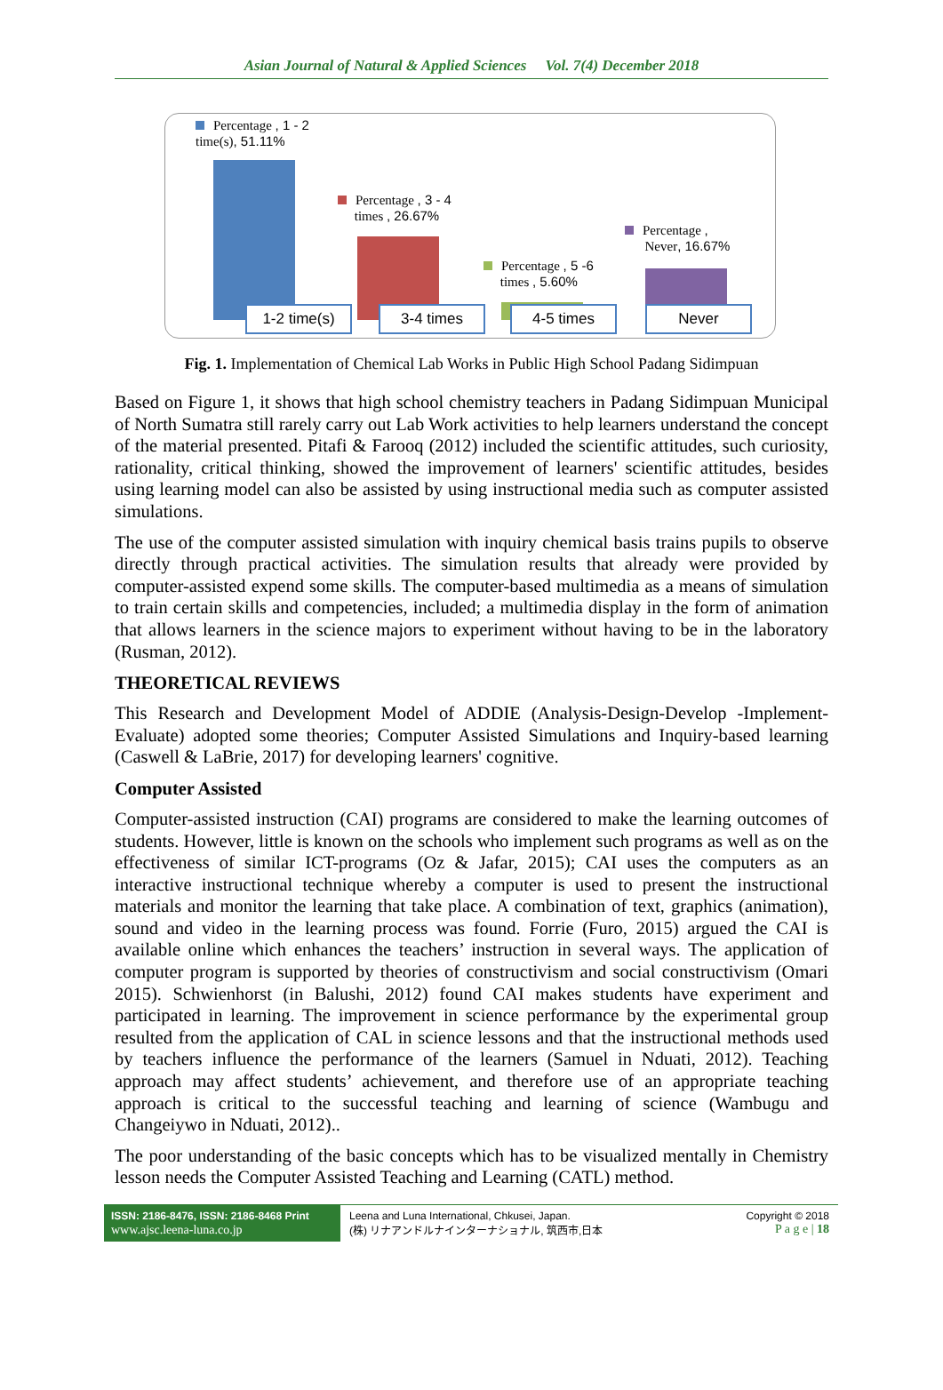Asian Journal of Natural & Applied Sciences Vol. 7(4) December 2018
Percentage , 1 - 2
time(s), 51.11%
Percentage , 3 - 4
times , 26.67%
Percentage , 5 -6
times , 5.60%
Percentage ,
Never, 16.67%
1-2 time(s) 3-4 times 4-5 times Never
Fig. 1. Implementation of Chemical Lab Works in Public High School Padang Sidimpuan
Based on Figure 1, it shows that high school chemistry teachers in Padang Sidimpuan Municipal of North Sumatra still rarely carry out Lab Work activities to help learners understand the concept of the material presented. Pitafi & Farooq (2012) included the scientific attitudes, such curiosity, rationality, critical thinking, showed the improvement of learners' scientific attitudes, besides using learning model can also be assisted by using instructional media such as computer assisted simulations.
The use of the computer assisted simulation with inquiry chemical basis trains pupils to observe directly through practical activities. The simulation results that already were provided by computer-assisted expend some skills. The computer-based multimedia as a means of simulation to train certain skills and competencies, included; a multimedia display in the form of animation that allows learners in the science majors to experiment without having to be in the laboratory (Rusman, 2012).
THEORETICAL REVIEWS
This Research and Development Model of ADDIE (Analysis-Design-Develop -Implement-Evaluate) adopted some theories; Computer Assisted Simulations and Inquiry-based learning (Caswell & LaBrie, 2017) for developing learners' cognitive.
Computer Assisted
Computer-assisted instruction (CAI) programs are considered to make the learning outcomes of students. However, little is known on the schools who implement such programs as well as on the effectiveness of similar ICT-programs (Oz & Jafar, 2015); CAI uses the computers as an interactive instructional technique whereby a computer is used to present the instructional materials and monitor the learning that take place. A combination of text, graphics (animation), sound and video in the learning process was found. Forrie (Furo, 2015) argued the CAI is available online which enhances the teachers’ instruction in several ways. The application of computer program is supported by theories of constructivism and social constructivism (Omari 2015). Schwienhorst (in Balushi, 2012) found CAI makes students have experiment and participated in learning. The improvement in science performance by the experimental group resulted from the application of CAL in science lessons and that the instructional methods used by teachers influence the performance of the learners (Samuel in Nduati, 2012). Teaching approach may affect students’ achievement, and therefore use of an appropriate teaching approach is critical to the successful teaching and learning of science (Wambugu and Changeiywo in Nduati, 2012)..
The poor understanding of the basic concepts which has to be visualized mentally in Chemistry lesson needs the Computer Assisted Teaching and Learning (CATL) method.
ISSN: 2186-8476, ISSN: 2186-8468 Print
www.ajsc.leena-luna.co.jp
Leena and Luna International, Chkusei, Japan.
(株) リナアンドルナインターナショナル, 筑西市,日本
Copyright © 2018
P a g e | 18